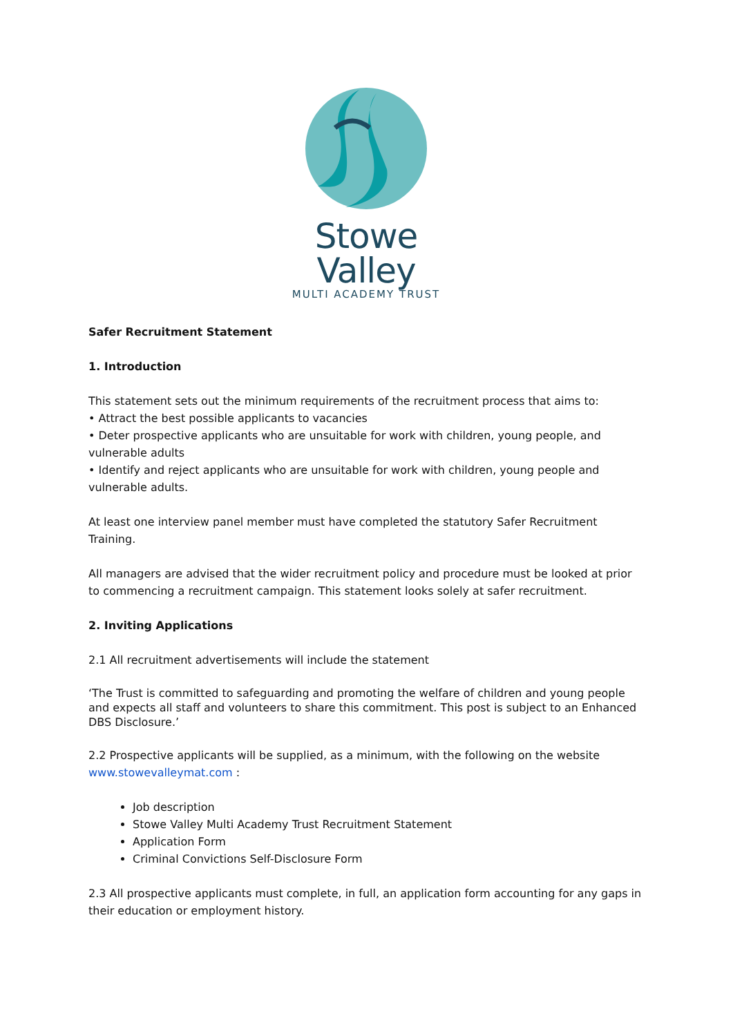Stowe Valley
MULTI ACADEMY TRUST
Safer Recruitment Statement
1. Introduction
This statement sets out the minimum requirements of the recruitment process that aims to:
• Attract the best possible applicants to vacancies
• Deter prospective applicants who are unsuitable for work with children, young people, and vulnerable adults
• Identify and reject applicants who are unsuitable for work with children, young people and vulnerable adults.
At least one interview panel member must have completed the statutory Safer Recruitment Training.
All managers are advised that the wider recruitment policy and procedure must be looked at prior to commencing a recruitment campaign. This statement looks solely at safer recruitment.
2. Inviting Applications
2.1 All recruitment advertisements will include the statement
‘The Trust is committed to safeguarding and promoting the welfare of children and young people and expects all staff and volunteers to share this commitment. This post is subject to an Enhanced DBS Disclosure.’
2.2 Prospective applicants will be supplied, as a minimum, with the following on the website www.stowevalleymat.com :
Job description
Stowe Valley Multi Academy Trust Recruitment Statement
Application Form
Criminal Convictions Self-Disclosure Form
2.3 All prospective applicants must complete, in full, an application form accounting for any gaps in their education or employment history.